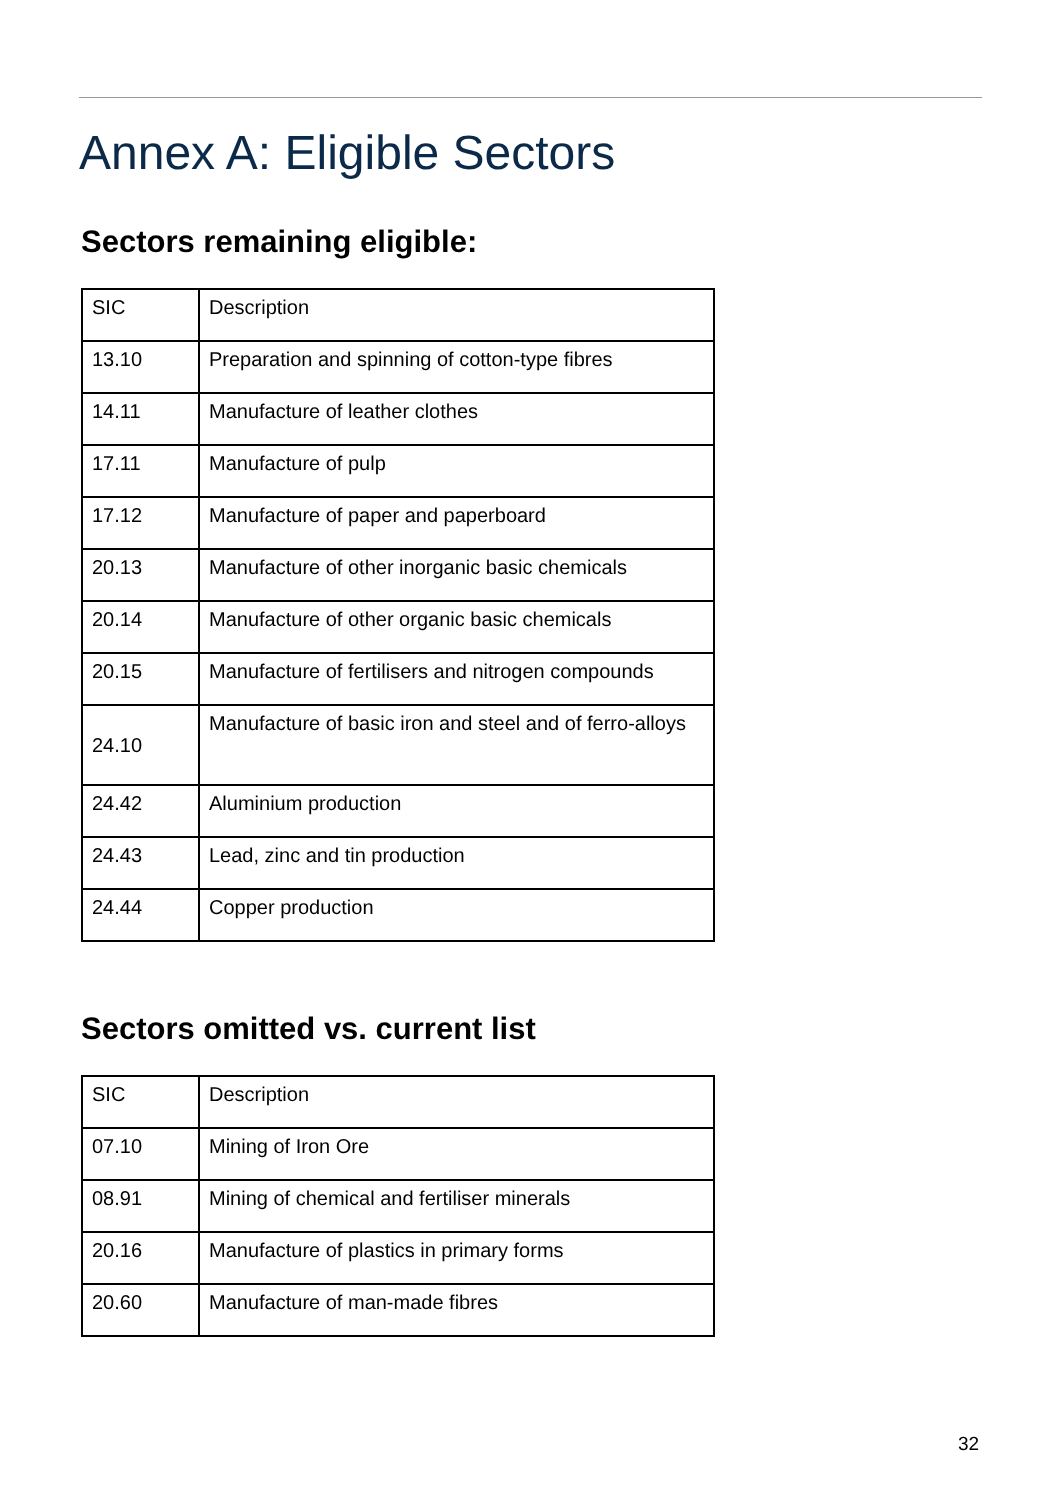Annex A: Eligible Sectors
Sectors remaining eligible:
| SIC | Description |
| --- | --- |
| 13.10 | Preparation and spinning of cotton-type fibres |
| 14.11 | Manufacture of leather clothes |
| 17.11 | Manufacture of pulp |
| 17.12 | Manufacture of paper and paperboard |
| 20.13 | Manufacture of other inorganic basic chemicals |
| 20.14 | Manufacture of other organic basic chemicals |
| 20.15 | Manufacture of fertilisers and nitrogen compounds |
| 24.10 | Manufacture of basic iron and steel and of ferro-alloys |
| 24.42 | Aluminium production |
| 24.43 | Lead, zinc and tin production |
| 24.44 | Copper production |
Sectors omitted vs. current list
| SIC | Description |
| --- | --- |
| 07.10 | Mining of Iron Ore |
| 08.91 | Mining of chemical and fertiliser minerals |
| 20.16 | Manufacture of plastics in primary forms |
| 20.60 | Manufacture of man-made fibres |
32